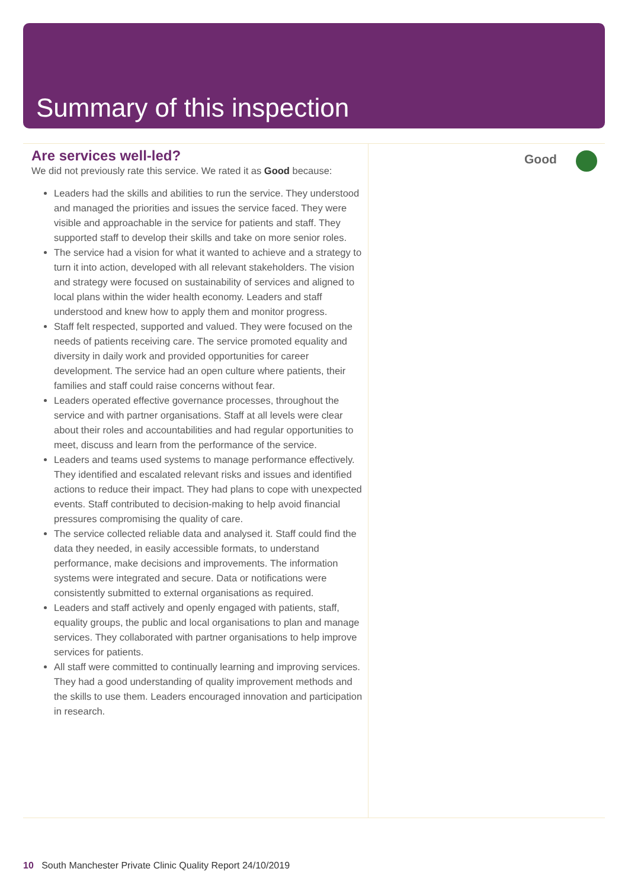Summary of this inspection
Are services well-led?
We did not previously rate this service. We rated it as Good because:
Leaders had the skills and abilities to run the service. They understood and managed the priorities and issues the service faced. They were visible and approachable in the service for patients and staff. They supported staff to develop their skills and take on more senior roles.
The service had a vision for what it wanted to achieve and a strategy to turn it into action, developed with all relevant stakeholders. The vision and strategy were focused on sustainability of services and aligned to local plans within the wider health economy. Leaders and staff understood and knew how to apply them and monitor progress.
Staff felt respected, supported and valued. They were focused on the needs of patients receiving care. The service promoted equality and diversity in daily work and provided opportunities for career development. The service had an open culture where patients, their families and staff could raise concerns without fear.
Leaders operated effective governance processes, throughout the service and with partner organisations. Staff at all levels were clear about their roles and accountabilities and had regular opportunities to meet, discuss and learn from the performance of the service.
Leaders and teams used systems to manage performance effectively. They identified and escalated relevant risks and issues and identified actions to reduce their impact. They had plans to cope with unexpected events. Staff contributed to decision-making to help avoid financial pressures compromising the quality of care.
The service collected reliable data and analysed it. Staff could find the data they needed, in easily accessible formats, to understand performance, make decisions and improvements. The information systems were integrated and secure. Data or notifications were consistently submitted to external organisations as required.
Leaders and staff actively and openly engaged with patients, staff, equality groups, the public and local organisations to plan and manage services. They collaborated with partner organisations to help improve services for patients.
All staff were committed to continually learning and improving services. They had a good understanding of quality improvement methods and the skills to use them. Leaders encouraged innovation and participation in research.
Good
10 South Manchester Private Clinic Quality Report 24/10/2019